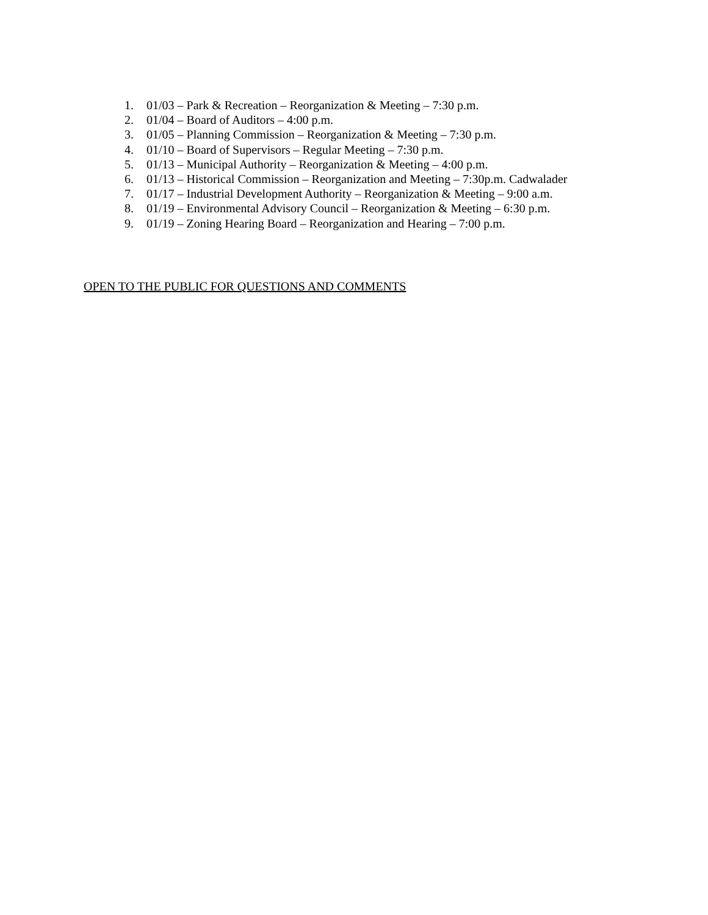1. 01/03 – Park & Recreation – Reorganization & Meeting – 7:30 p.m.
2. 01/04 – Board of Auditors – 4:00 p.m.
3. 01/05 – Planning Commission – Reorganization & Meeting – 7:30 p.m.
4. 01/10 – Board of Supervisors – Regular Meeting – 7:30 p.m.
5. 01/13 – Municipal Authority – Reorganization & Meeting – 4:00 p.m.
6. 01/13 – Historical Commission – Reorganization and Meeting – 7:30p.m. Cadwalader
7. 01/17 – Industrial Development Authority – Reorganization & Meeting – 9:00 a.m.
8. 01/19 – Environmental Advisory Council – Reorganization & Meeting – 6:30 p.m.
9. 01/19 – Zoning Hearing Board – Reorganization and Hearing – 7:00 p.m.
OPEN TO THE PUBLIC FOR QUESTIONS AND COMMENTS